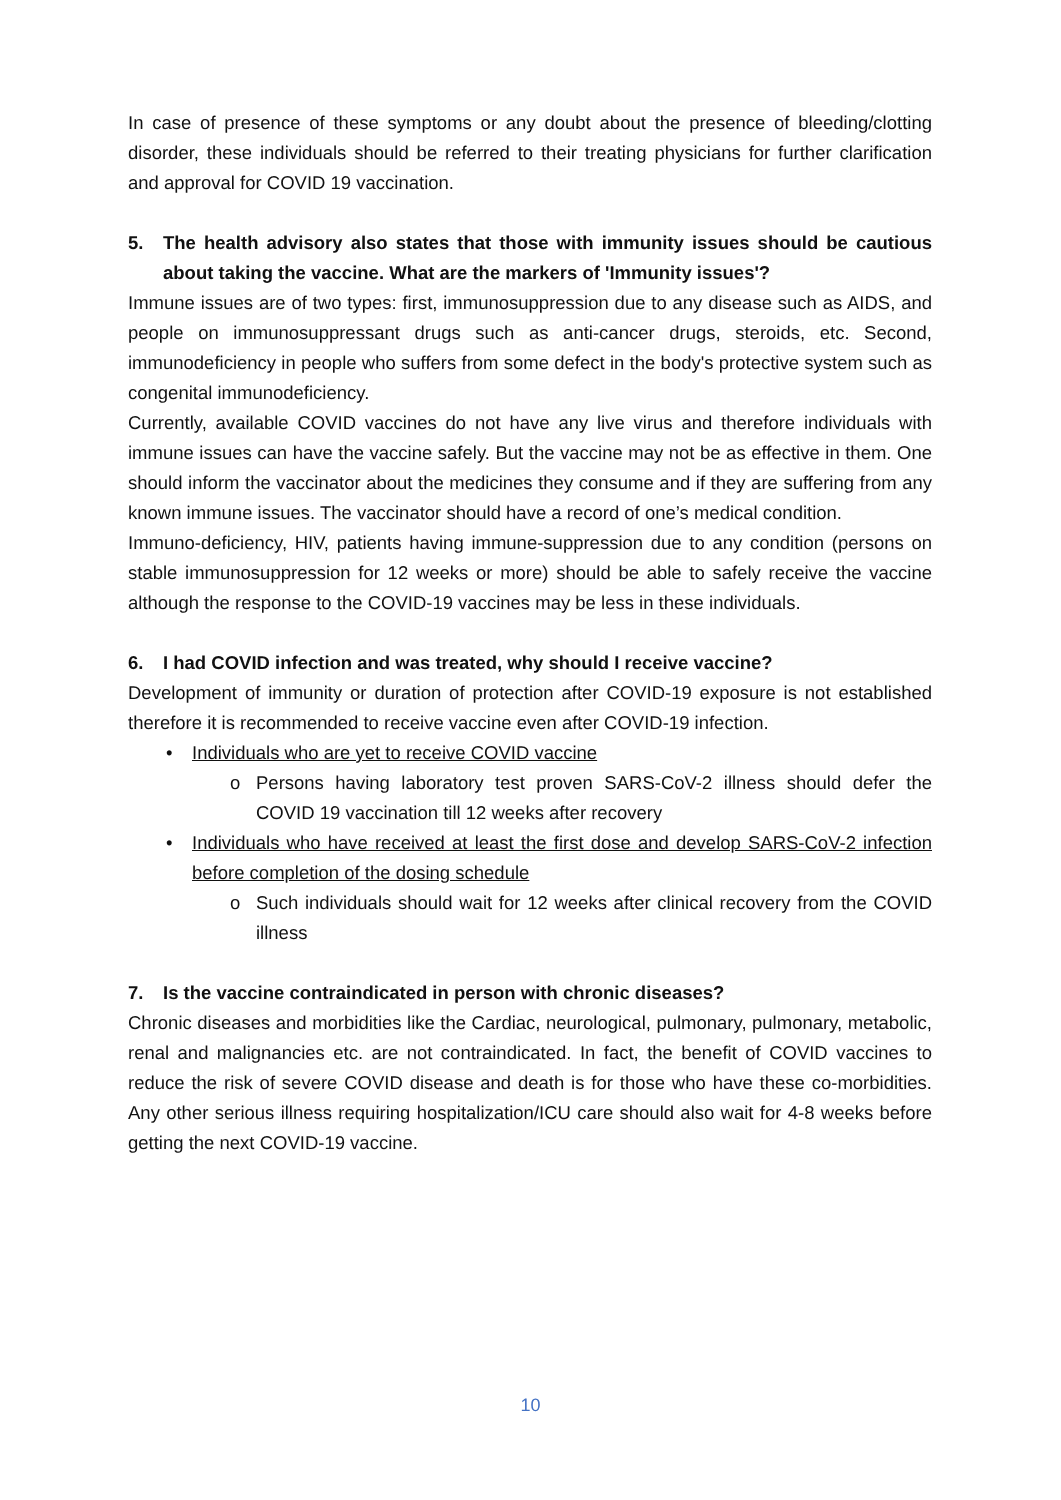In case of presence of these symptoms or any doubt about the presence of bleeding/clotting disorder, these individuals should be referred to their treating physicians for further clarification and approval for COVID 19 vaccination.
5. The health advisory also states that those with immunity issues should be cautious about taking the vaccine. What are the markers of 'Immunity issues'?
Immune issues are of two types: first, immunosuppression due to any disease such as AIDS, and people on immunosuppressant drugs such as anti-cancer drugs, steroids, etc. Second, immunodeficiency in people who suffers from some defect in the body's protective system such as congenital immunodeficiency.
Currently, available COVID vaccines do not have any live virus and therefore individuals with immune issues can have the vaccine safely. But the vaccine may not be as effective in them. One should inform the vaccinator about the medicines they consume and if they are suffering from any known immune issues. The vaccinator should have a record of one’s medical condition.
Immuno-deficiency, HIV, patients having immune-suppression due to any condition (persons on stable immunosuppression for 12 weeks or more) should be able to safely receive the vaccine although the response to the COVID-19 vaccines may be less in these individuals.
6. I had COVID infection and was treated, why should I receive vaccine?
Development of immunity or duration of protection after COVID-19 exposure is not established therefore it is recommended to receive vaccine even after COVID-19 infection.
• Individuals who are yet to receive COVID vaccine
o Persons having laboratory test proven SARS-CoV-2 illness should defer the COVID 19 vaccination till 12 weeks after recovery
• Individuals who have received at least the first dose and develop SARS-CoV-2 infection before completion of the dosing schedule
o Such individuals should wait for 12 weeks after clinical recovery from the COVID illness
7. Is the vaccine contraindicated in person with chronic diseases?
Chronic diseases and morbidities like the Cardiac, neurological, pulmonary, pulmonary, metabolic, renal and malignancies etc. are not contraindicated. In fact, the benefit of COVID vaccines to reduce the risk of severe COVID disease and death is for those who have these co-morbidities. Any other serious illness requiring hospitalization/ICU care should also wait for 4-8 weeks before getting the next COVID-19 vaccine.
10